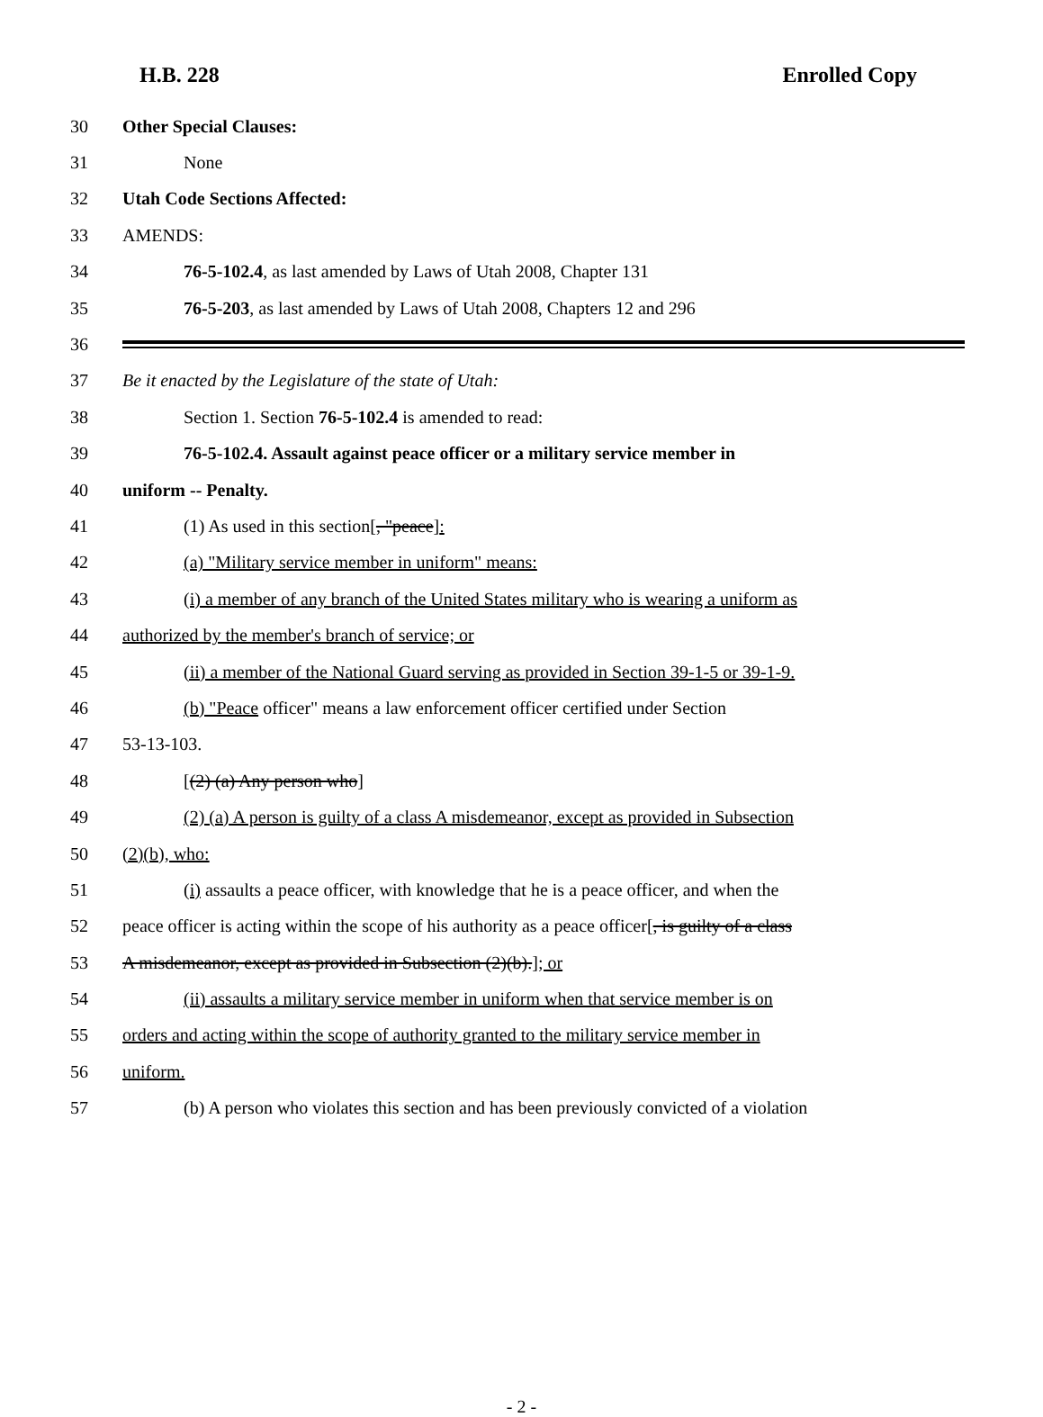H.B. 228 Enrolled Copy
30 Other Special Clauses:
31 None
32 Utah Code Sections Affected:
33 AMENDS:
34 76-5-102.4, as last amended by Laws of Utah 2008, Chapter 131
35 76-5-203, as last amended by Laws of Utah 2008, Chapters 12 and 296
36
37 Be it enacted by the Legislature of the state of Utah:
38 Section 1. Section 76-5-102.4 is amended to read:
39 76-5-102.4. Assault against peace officer or a military service member in
40 uniform -- Penalty.
41 (1) As used in this section[, "peace]:
42 (a) "Military service member in uniform" means:
43 (i) a member of any branch of the United States military who is wearing a uniform as
44 authorized by the member's branch of service; or
45 (ii) a member of the National Guard serving as provided in Section 39-1-5 or 39-1-9.
46 (b) "Peace officer" means a law enforcement officer certified under Section
47 53-13-103.
48 [(2) (a) Any person who]
49 (2) (a) A person is guilty of a class A misdemeanor, except as provided in Subsection
50 (2)(b), who:
51 (i) assaults a peace officer, with knowledge that he is a peace officer, and when the
52 peace officer is acting within the scope of his authority as a peace officer[, is guilty of a class
53 A misdemeanor, except as provided in Subsection (2)(b).]; or
54 (ii) assaults a military service member in uniform when that service member is on
55 orders and acting within the scope of authority granted to the military service member in
56 uniform.
57 (b) A person who violates this section and has been previously convicted of a violation
- 2 -